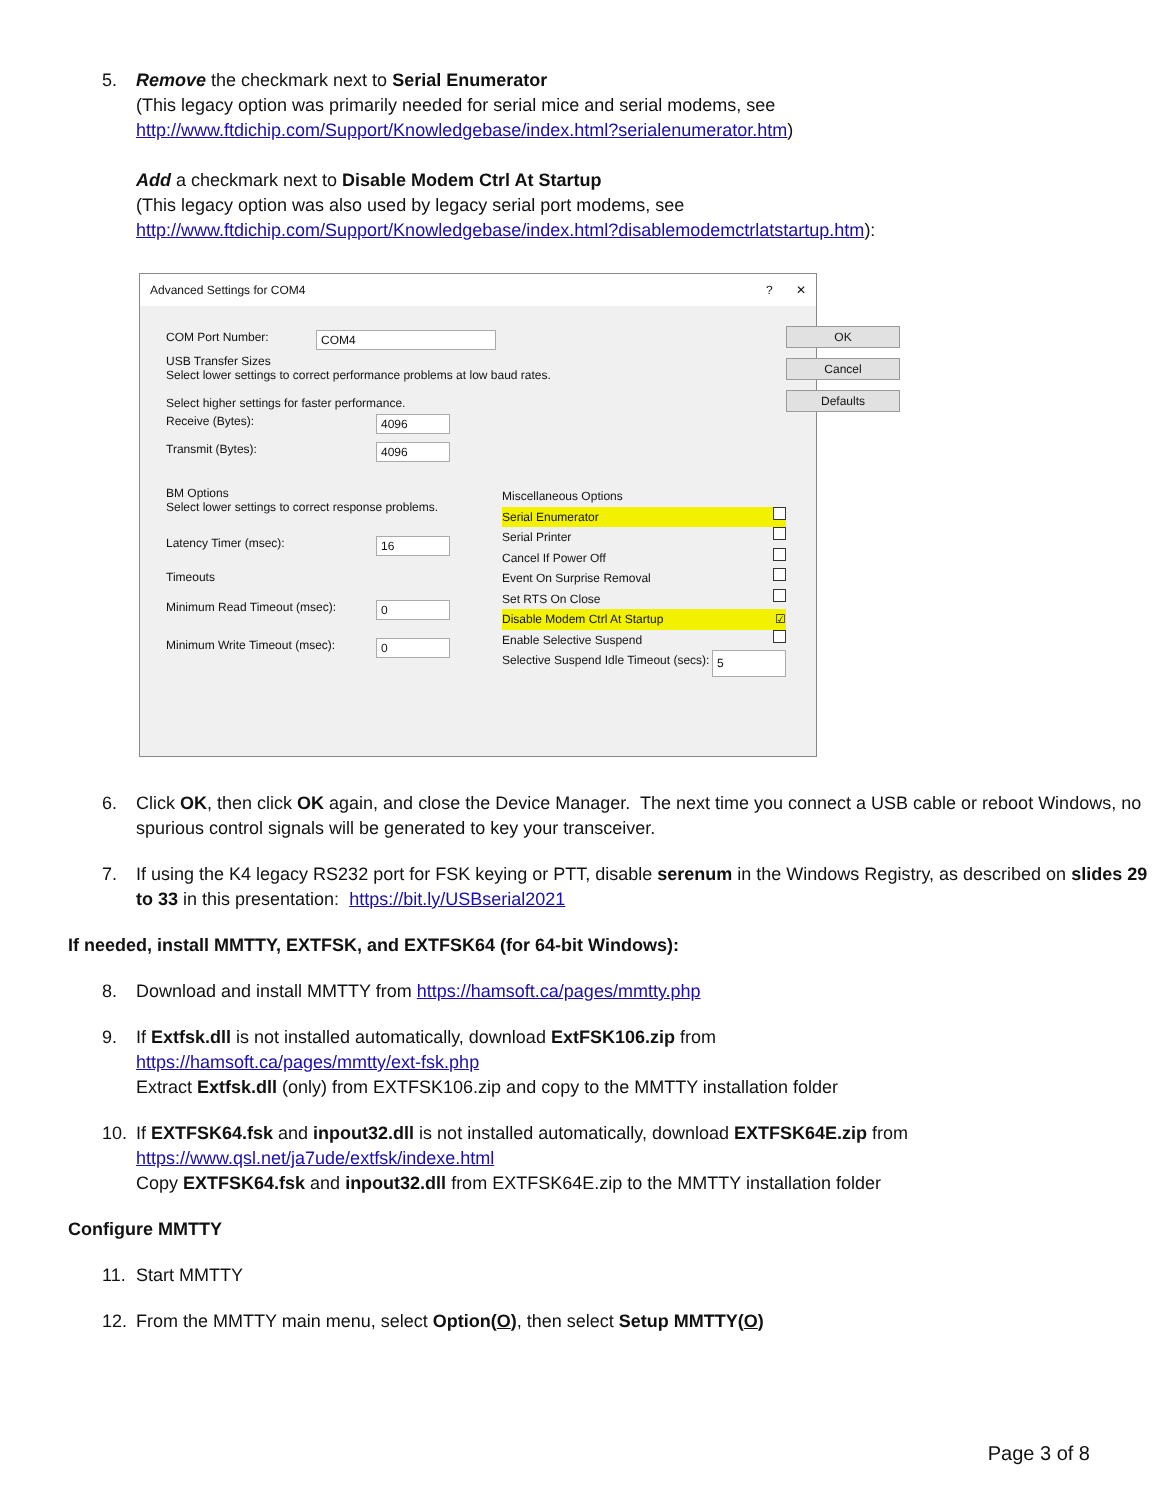5. Remove the checkmark next to Serial Enumerator
(This legacy option was primarily needed for serial mice and serial modems, see
http://www.ftdichip.com/Support/Knowledgebase/index.html?serialenumerator.htm)
Add a checkmark next to Disable Modem Ctrl At Startup
(This legacy option was also used by legacy serial port modems, see
http://www.ftdichip.com/Support/Knowledgebase/index.html?disablemodemctrlatstartup.htm):
Advanced Settings for COM4? ✕
COM Port Number: COM4
USB Transfer Sizes
Select lower settings to correct performance problems at low baud rates.
Select higher settings for faster performance.
Receive (Bytes): 4096
Transmit (Bytes): 4096
BM Options
Select lower settings to correct response problems.
Latency Timer (msec): 16
Timeouts
Minimum Read Timeout (msec): 0
Minimum Write Timeout (msec): 0
Miscellaneous Options
Serial Enumerator
Serial Printer
Cancel If Power Off
Event On Surprise Removal
Set RTS On Close
Disable Modem Ctrl At Startup ☑
Enable Selective Suspend
Selective Suspend Idle Timeout (secs): 5
OK
Cancel
Defaults
6. Click OK, then click OK again, and close the Device Manager. The next time you connect a USB cable or reboot Windows, no spurious control signals will be generated to key your transceiver.
7. If using the K4 legacy RS232 port for FSK keying or PTT, disable serenum in the Windows Registry, as described on slides 29 to 33 in this presentation: https://bit.ly/USBserial2021
If needed, install MMTTY, EXTFSK, and EXTFSK64 (for 64-bit Windows):
8. Download and install MMTTY from https://hamsoft.ca/pages/mmtty.php
9. If Extfsk.dll is not installed automatically, download ExtFSK106.zip from
https://hamsoft.ca/pages/mmtty/ext-fsk.php
Extract Extfsk.dll (only) from EXTFSK106.zip and copy to the MMTTY installation folder
10. If EXTFSK64.fsk and inpout32.dll is not installed automatically, download EXTFSK64E.zip from
https://www.qsl.net/ja7ude/extfsk/indexe.html
Copy EXTFSK64.fsk and inpout32.dll from EXTFSK64E.zip to the MMTTY installation folder
Configure MMTTY
11. Start MMTTY
12. From the MMTTY main menu, select Option(O), then select Setup MMTTY(O)
Page 3 of 8